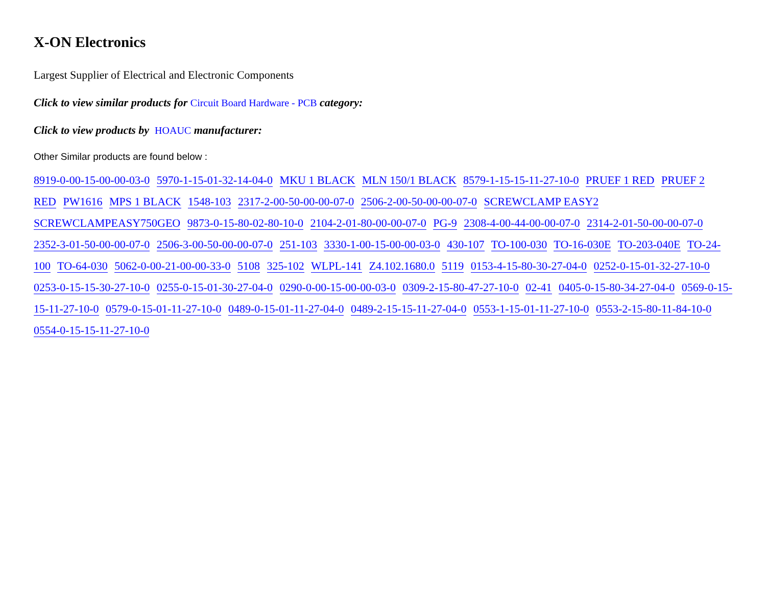X-ON Electronics
Largest Supplier of Electrical and Electronic Components
Click to view similar products for Circuit Board Hardware - PCB category:
Click to view products by HOAUC manufacturer:
Other Similar products are found below :
8919-0-00-15-00-00-03-0 5970-1-15-01-32-14-04-0 MKU 1 BLACK MLN 150/1 BLACK 8579-1-15-15-11-27-10-0 PRUEF 1 RED PRUEF 2 RED PW1616 MPS 1 BLACK 1548-103 2317-2-00-50-00-00-07-0 2506-2-00-50-00-00-07-0 SCREWCLAMP EASY2 SCREWCLAMPEASY750GEO 9873-0-15-80-02-80-10-0 2104-2-01-80-00-00-07-0 PG-9 2308-4-00-44-00-00-07-0 2314-2-01-50-00-00-07-0 2352-3-01-50-00-00-07-0 2506-3-00-50-00-00-07-0 251-103 3330-1-00-15-00-00-03-0 430-107 TO-100-030 TO-16-030E TO-203-040E TO-24-100 TO-64-030 5062-0-00-21-00-00-33-0 5108 325-102 WLPL-141 Z4.102.1680.0 5119 0153-4-15-80-30-27-04-0 0252-0-15-01-32-27-10-0 0253-0-15-15-30-27-10-0 0255-0-15-01-30-27-04-0 0290-0-00-15-00-00-03-0 0309-2-15-80-47-27-10-0 02-41 0405-0-15-80-34-27-04-0 0569-0-15-15-11-27-10-0 0579-0-15-01-11-27-10-0 0489-0-15-01-11-27-04-0 0489-2-15-15-11-27-04-0 0553-1-15-01-11-27-10-0 0553-2-15-80-11-84-10-0 0554-0-15-15-11-27-10-0